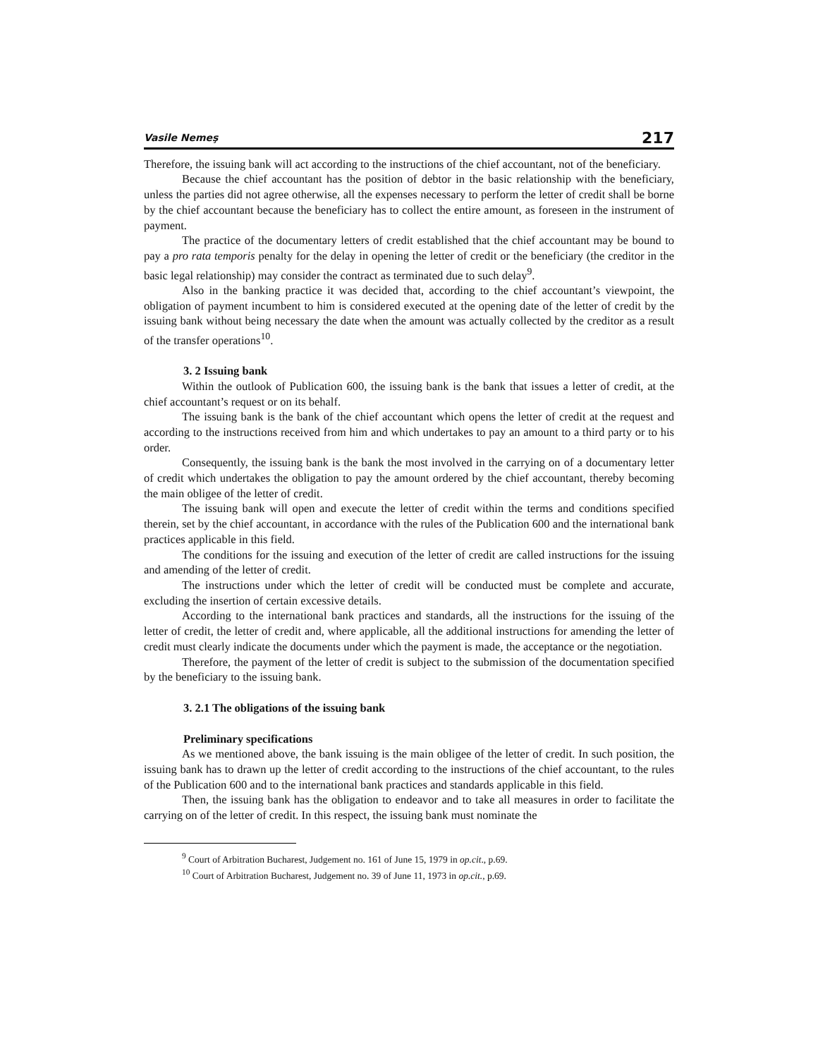Vasile Nemeş 217
Therefore, the issuing bank will act according to the instructions of the chief accountant, not of the beneficiary.
Because the chief accountant has the position of debtor in the basic relationship with the beneficiary, unless the parties did not agree otherwise, all the expenses necessary to perform the letter of credit shall be borne by the chief accountant because the beneficiary has to collect the entire amount, as foreseen in the instrument of payment.
The practice of the documentary letters of credit established that the chief accountant may be bound to pay a pro rata temporis penalty for the delay in opening the letter of credit or the beneficiary (the creditor in the basic legal relationship) may consider the contract as terminated due to such delay<sup>9</sup>.
Also in the banking practice it was decided that, according to the chief accountant’s viewpoint, the obligation of payment incumbent to him is considered executed at the opening date of the letter of credit by the issuing bank without being necessary the date when the amount was actually collected by the creditor as a result of the transfer operations<sup>10</sup>.
3. 2 Issuing bank
Within the outlook of Publication 600, the issuing bank is the bank that issues a letter of credit, at the chief accountant’s request or on its behalf.
The issuing bank is the bank of the chief accountant which opens the letter of credit at the request and according to the instructions received from him and which undertakes to pay an amount to a third party or to his order.
Consequently, the issuing bank is the bank the most involved in the carrying on of a documentary letter of credit which undertakes the obligation to pay the amount ordered by the chief accountant, thereby becoming the main obligee of the letter of credit.
The issuing bank will open and execute the letter of credit within the terms and conditions specified therein, set by the chief accountant, in accordance with the rules of the Publication 600 and the international bank practices applicable in this field.
The conditions for the issuing and execution of the letter of credit are called instructions for the issuing and amending of the letter of credit.
The instructions under which the letter of credit will be conducted must be complete and accurate, excluding the insertion of certain excessive details.
According to the international bank practices and standards, all the instructions for the issuing of the letter of credit, the letter of credit and, where applicable, all the additional instructions for amending the letter of credit must clearly indicate the documents under which the payment is made, the acceptance or the negotiation.
Therefore, the payment of the letter of credit is subject to the submission of the documentation specified by the beneficiary to the issuing bank.
3. 2.1 The obligations of the issuing bank
Preliminary specifications
As we mentioned above, the bank issuing is the main obligee of the letter of credit. In such position, the issuing bank has to drawn up the letter of credit according to the instructions of the chief accountant, to the rules of the Publication 600 and to the international bank practices and standards applicable in this field.
Then, the issuing bank has the obligation to endeavor and to take all measures in order to facilitate the carrying on of the letter of credit. In this respect, the issuing bank must nominate the
<sup>9</sup> Court of Arbitration Bucharest, Judgement no. 161 of June 15, 1979 in op.cit., p.69.
<sup>10</sup> Court of Arbitration Bucharest, Judgement no. 39 of June 11, 1973 in op.cit., p.69.